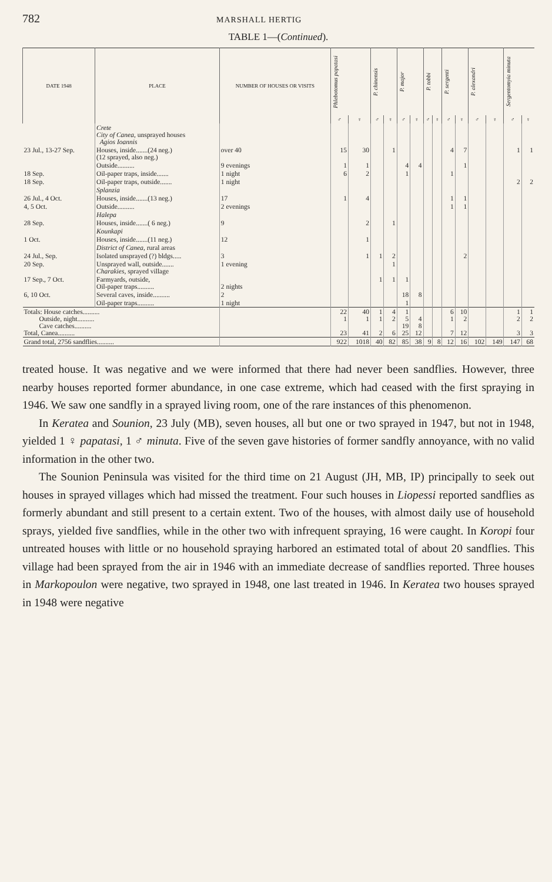782 MARSHALL HERTIG
TABLE 1—(Continued).
| DATE 1948 | PLACE | NUMBER OF HOUSES OR VISITS | Phlebotomus papatasi | | P. chinensis | | P. major | | P. tobbi | | P. sergenti | | P. alexandri | | Sergentomyia minuta | |
| --- | --- | --- | --- | --- | --- | --- | --- | --- | --- | --- | --- | --- | --- | --- | --- | --- |
| | | | ♂ | ♀ | ♂ | ♀ | ♂ | ♀ | ♂ | ♀ | ♂ | ♀ | ♂ | ♀ | ♂ | ♀ |
| | Crete City of Canea , unsprayed houses Agios Ioannis | | | | | | | | | | | | | | | |
| 23 Jul., 13-27 Sep. | Houses, inside.......(24 neg.) (12 sprayed, also neg.) | over 40 | 15 | 30 | | 1 | | | | | 4 | 7 | | | 1 | 1 |
| | Outside.......... | 9 evenings | 1 | 1 | | | 4 | 4 | | | | 1 | | | | |
| 18 Sep. | Oil-paper traps, inside....... | 1 night | 6 | 2 | | | 1 | | | | 1 | | | | | |
| 18 Sep. | Oil-paper traps, outside....... | 1 night | | | | | | | | | | | | | 2 | 2 |
| | Splanzia | | | | | | | | | | | | | | | |
| 26 Jul., 4 Oct. | Houses, inside.......(13 neg.) | 17 | 1 | 4 | | | | | | | 1 | 1 | | | | |
| 4, 5 Oct. | Outside.......... | 2 evenings | | | | | | | | | 1 | 1 | | | | |
| | Halepa | | | | | | | | | | | | | | | |
| 28 Sep. | Houses, inside.......( 6 neg.) | 9 | | 2 | | 1 | | | | | | | | | | |
| | Kounkapi | | | | | | | | | | | | | | | |
| 1 Oct. | Houses, inside.......(11 neg.) | 12 | | 1 | | | | | | | | | | | | |
| | District of Canea , rural areas | | | | | | | | | | | | | | | |
| 24 Jul., Sep. | Isolated unsprayed (?) bldgs..... | 3 | | 1 | 1 | 2 | | | | | | 2 | | | | |
| 20 Sep. | Unsprayed wall, outside....... Charakies , sprayed village | 1 evening | | | | 1 | | | | | | | | | | |
| 17 Sep., 7 Oct. | Farmyards, outside, Oil-paper traps.......... | 2 nights | | | 1 | 1 | 1 | | | | | | | | | |
| 6, 10 Oct. | Several caves, inside.......... | 2 | | | | | 18 | 8 | | | | | | | | |
| | Oil-paper traps.......... | 1 night | | | | | 1 | | | | | | | | | |
| Totals: House catches.......... Outside, night.......... Cave catches.......... Total, Canea.......... | | | 22 1 23 | 40 1 41 | 1 1 2 | 4 2 6 | 1 5 19 25 | 4 8 12 | | | 6 1 7 | 10 2 12 | | | 1 2 3 | 1 2 3 |
| Grand total, 2756 sandflies.......... | | | 922 | 1018 | 40 | 82 | 85 | 38 | 9 | 8 | 12 | 16 | 102 | 149 | 147 | 68 |
treated house. It was negative and we were informed that there had never been sandflies. However, three nearby houses reported former abundance, in one case extreme, which had ceased with the first spraying in 1946. We saw one sandfly in a sprayed living room, one of the rare instances of this phenomenon.
In Keratea and Sounion, 23 July (MB), seven houses, all but one or two sprayed in 1947, but not in 1948, yielded 1 ♀ papatasi, 1 ♂ minuta. Five of the seven gave histories of former sandfly annoyance, with no valid information in the other two.
The Sounion Peninsula was visited for the third time on 21 August (JH, MB, IP) principally to seek out houses in sprayed villages which had missed the treatment. Four such houses in Liopessi reported sandflies as formerly abundant and still present to a certain extent. Two of the houses, with almost daily use of household sprays, yielded five sandflies, while in the other two with infrequent spraying, 16 were caught. In Koropi four untreated houses with little or no household spraying harbored an estimated total of about 20 sandflies. This village had been sprayed from the air in 1946 with an immediate decrease of sandflies reported. Three houses in Markopoulon were negative, two sprayed in 1948, one last treated in 1946. In Keratea two houses sprayed in 1948 were negative